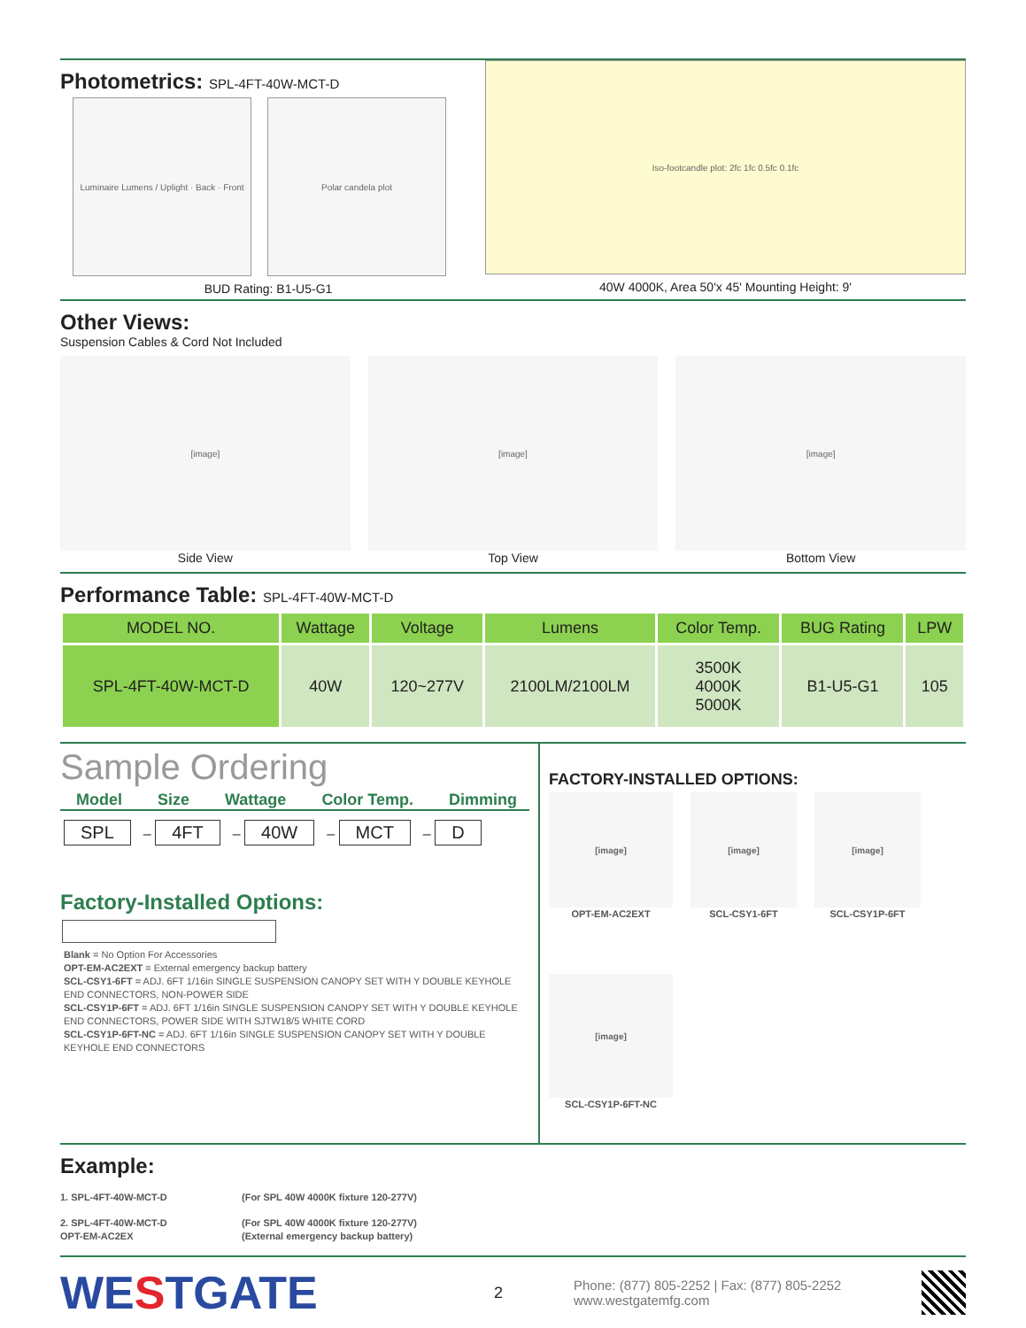Photometrics: SPL-4FT-40W-MCT-D
Luminaire Lumens / Uplight · Back · Front
Polar candela plot
BUD Rating: B1-U5-G1
Iso-footcandle plot: 2fc 1fc 0.5fc 0.1fc
40W 4000K, Area 50'x 45' Mounting Height: 9'
Other Views:
Suspension Cables & Cord Not Included
[image]
Side View
[image]
Top View
[image]
Bottom View
Performance Table: SPL-4FT-40W-MCT-D
| MODEL NO. | Wattage | Voltage | Lumens | Color Temp. | BUG Rating | LPW |
| --- | --- | --- | --- | --- | --- | --- |
| SPL-4FT-40W-MCT-D | 40W | 120~277V | 2100LM/2100LM | 3500K 4000K 5000K | B1-U5-G1 | 105 |
Sample Ordering
Model Size Wattage Color Temp. Dimming
SPL – 4FT – 40W – MCT – D
Factory-Installed Options:
Blank = No Option For Accessories
OPT-EM-AC2EXT = External emergency backup battery
SCL-CSY1-6FT = ADJ. 6FT 1/16in SINGLE SUSPENSION CANOPY SET WITH Y DOUBLE KEYHOLE END CONNECTORS, NON-POWER SIDE
SCL-CSY1P-6FT = ADJ. 6FT 1/16in SINGLE SUSPENSION CANOPY SET WITH Y DOUBLE KEYHOLE END CONNECTORS, POWER SIDE WITH SJTW18/5 WHITE CORD
SCL-CSY1P-6FT-NC = ADJ. 6FT 1/16in SINGLE SUSPENSION CANOPY SET WITH Y DOUBLE KEYHOLE END CONNECTORS
FACTORY-INSTALLED OPTIONS:
[image]
OPT-EM-AC2EXT
[image]
SCL-CSY1-6FT
[image]
SCL-CSY1P-6FT
[image]
SCL-CSY1P-6FT-NC
Example:
1. SPL-4FT-40W-MCT-D (For SPL 40W 4000K fixture 120-277V)
2. SPL-4FT-40W-MCT-D
OPT-EM-AC2EX (For SPL 40W 4000K fixture 120-277V)
(External emergency backup battery)
WESTGATE
2
Phone: (877) 805-2252 | Fax: (877) 805-2252
www.westgatemfg.com